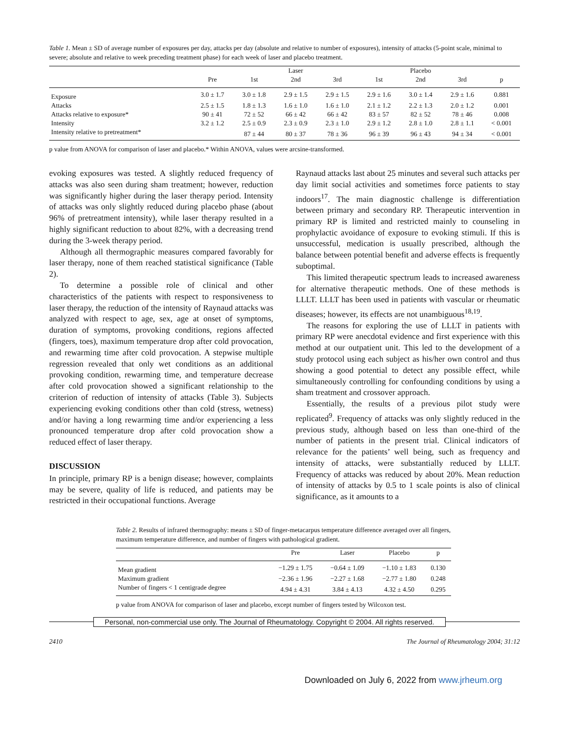Table 1. Mean ± SD of average number of exposures per day, attacks per day (absolute and relative to number of exposures), intensity of attacks (5-point scale, minimal to severe; absolute and relative to week preceding treatment phase) for each week of laser and placebo treatment.
| | | Laser | | | Placebo | | | |
| --- | --- | --- | --- | --- | --- | --- | --- | --- |
| | Pre | 1st | 2nd | 3rd | 1st | 2nd | 3rd | p |
| Exposure | 3.0 ± 1.7 | 3.0 ± 1.8 | 2.9 ± 1.5 | 2.9 ± 1.5 | 2.9 ± 1.6 | 3.0 ± 1.4 | 2.9 ± 1.6 | 0.881 |
| Attacks | 2.5 ± 1.5 | 1.8 ± 1.3 | 1.6 ± 1.0 | 1.6 ± 1.0 | 2.1 ± 1.2 | 2.2 ± 1.3 | 2.0 ± 1.2 | 0.001 |
| Attacks relative to exposure* | 90 ± 41 | 72 ± 52 | 66 ± 42 | 66 ± 42 | 83 ± 57 | 82 ± 52 | 78 ± 46 | 0.008 |
| Intensity | 3.2 ± 1.2 | 2.5 ± 0.9 | 2.3 ± 0.9 | 2.3 ± 1.0 | 2.9 ± 1.2 | 2.8 ± 1.0 | 2.8 ± 1.1 | < 0.001 |
| Intensity relative to pretreatment* | | 87 ± 44 | 80 ± 37 | 78 ± 36 | 96 ± 39 | 96 ± 43 | 94 ± 34 | < 0.001 |
p value from ANOVA for comparison of laser and placebo.* Within ANOVA, values were arcsine-transformed.
evoking exposures was tested. A slightly reduced frequency of attacks was also seen during sham treatment; however, reduction was significantly higher during the laser therapy period. Intensity of attacks was only slightly reduced during placebo phase (about 96% of pretreatment intensity), while laser therapy resulted in a highly significant reduction to about 82%, with a decreasing trend during the 3-week therapy period.
Although all thermographic measures compared favorably for laser therapy, none of them reached statistical significance (Table 2).
To determine a possible role of clinical and other characteristics of the patients with respect to responsiveness to laser therapy, the reduction of the intensity of Raynaud attacks was analyzed with respect to age, sex, age at onset of symptoms, duration of symptoms, provoking conditions, regions affected (fingers, toes), maximum temperature drop after cold provocation, and rewarming time after cold provocation. A stepwise multiple regression revealed that only wet conditions as an additional provoking condition, rewarming time, and temperature decrease after cold provocation showed a significant relationship to the criterion of reduction of intensity of attacks (Table 3). Subjects experiencing evoking conditions other than cold (stress, wetness) and/or having a long rewarming time and/or experiencing a less pronounced temperature drop after cold provocation show a reduced effect of laser therapy.
DISCUSSION
In principle, primary RP is a benign disease; however, complaints may be severe, quality of life is reduced, and patients may be restricted in their occupational functions. Average
Raynaud attacks last about 25 minutes and several such attacks per day limit social activities and sometimes force patients to stay indoors<sup>17</sup>. The main diagnostic challenge is differentiation between primary and secondary RP. Therapeutic intervention in primary RP is limited and restricted mainly to counseling in prophylactic avoidance of exposure to evoking stimuli. If this is unsuccessful, medication is usually prescribed, although the balance between potential benefit and adverse effects is frequently suboptimal.
This limited therapeutic spectrum leads to increased awareness for alternative therapeutic methods. One of these methods is LLLT. LLLT has been used in patients with vascular or rheumatic diseases; however, its effects are not unambiguous<sup>18,19</sup>.
The reasons for exploring the use of LLLT in patients with primary RP were anecdotal evidence and first experience with this method at our outpatient unit. This led to the development of a study protocol using each subject as his/her own control and thus showing a good potential to detect any possible effect, while simultaneously controlling for confounding conditions by using a sham treatment and crossover approach.
Essentially, the results of a previous pilot study were replicated<sup>9</sup>. Frequency of attacks was only slightly reduced in the previous study, although based on less than one-third of the number of patients in the present trial. Clinical indicators of relevance for the patients’ well being, such as frequency and intensity of attacks, were substantially reduced by LLLT. Frequency of attacks was reduced by about 20%. Mean reduction of intensity of attacks by 0.5 to 1 scale points is also of clinical significance, as it amounts to a
Table 2. Results of infrared thermography: means ± SD of finger-metacarpus temperature difference averaged over all fingers, maximum temperature difference, and number of fingers with pathological gradient.
| | Pre | Laser | Placebo | p |
| --- | --- | --- | --- | --- |
| Mean gradient | −1.29 ± 1.75 | −0.64 ± 1.09 | −1.10 ± 1.83 | 0.130 |
| Maximum gradient | −2.36 ± 1.96 | −2.27 ± 1.68 | −2.77 ± 1.80 | 0.248 |
| Number of fingers < 1 centigrade degree | 4.94 ± 4.31 | 3.84 ± 4.13 | 4.32 ± 4.50 | 0.295 |
p value from ANOVA for comparison of laser and placebo, except number of fingers tested by Wilcoxon test.
Personal, non-commercial use only. The Journal of Rheumatology. Copyright © 2004. All rights reserved.
2410 The Journal of Rheumatology 2004; 31:12
Downloaded on July 6, 2022 from www.jrheum.org